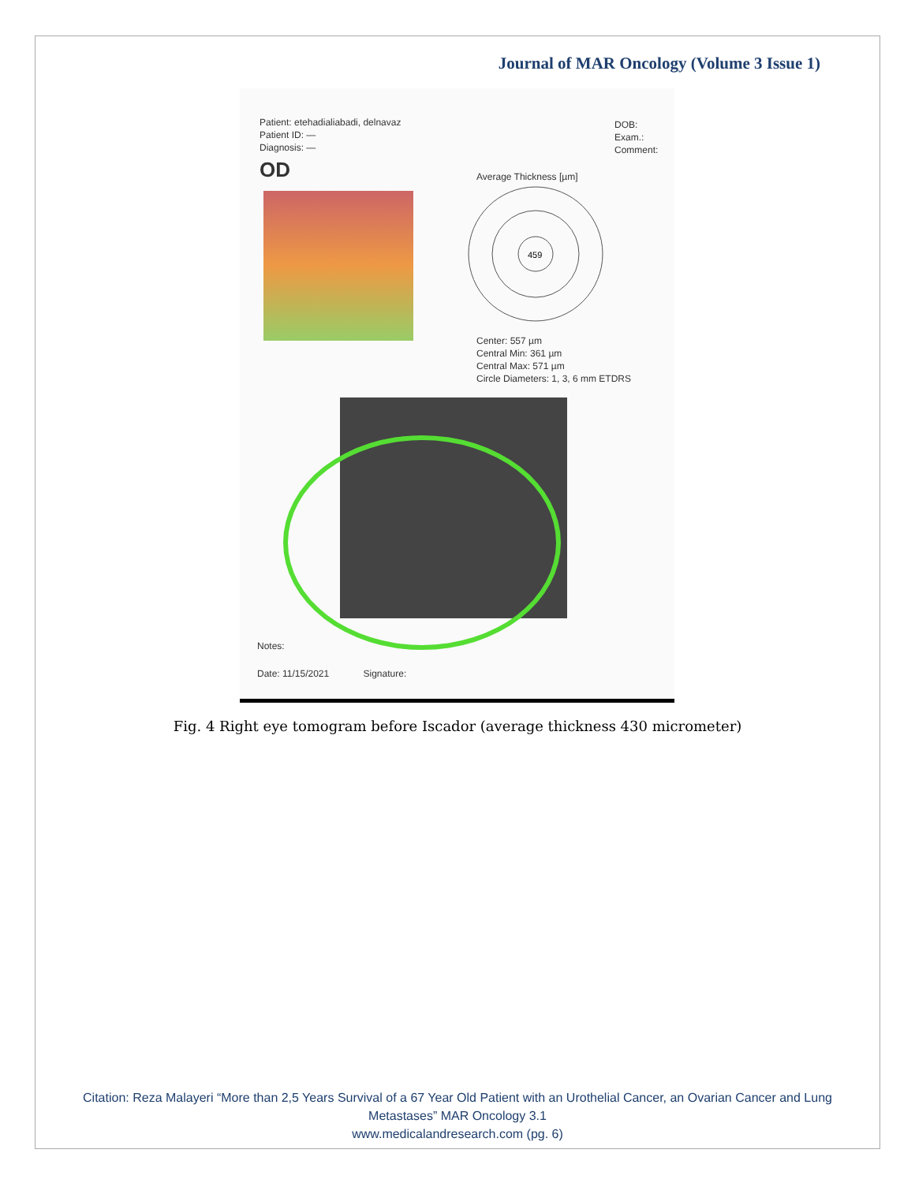Journal of MAR Oncology (Volume 3 Issue 1)
Patient: etehadialiabadi, delnavaz
Patient ID: —
Diagnosis: —
DOB:
Exam.:
Comment:
OD Average Thickness [µm]
459
Center: 557 µm
Central Min: 361 µm
Central Max: 571 µm
Circle Diameters: 1, 3, 6 mm ETDRS
Notes:
Date: 11/15/2021 Signature:
Fig. 4 Right eye tomogram before Iscador (average thickness 430 micrometer)
Citation: Reza Malayeri “More than 2,5 Years Survival of a 67 Year Old Patient with an Urothelial Cancer, an Ovarian Cancer and Lung Metastases” MAR Oncology 3.1
www.medicalandresearch.com (pg. 6)